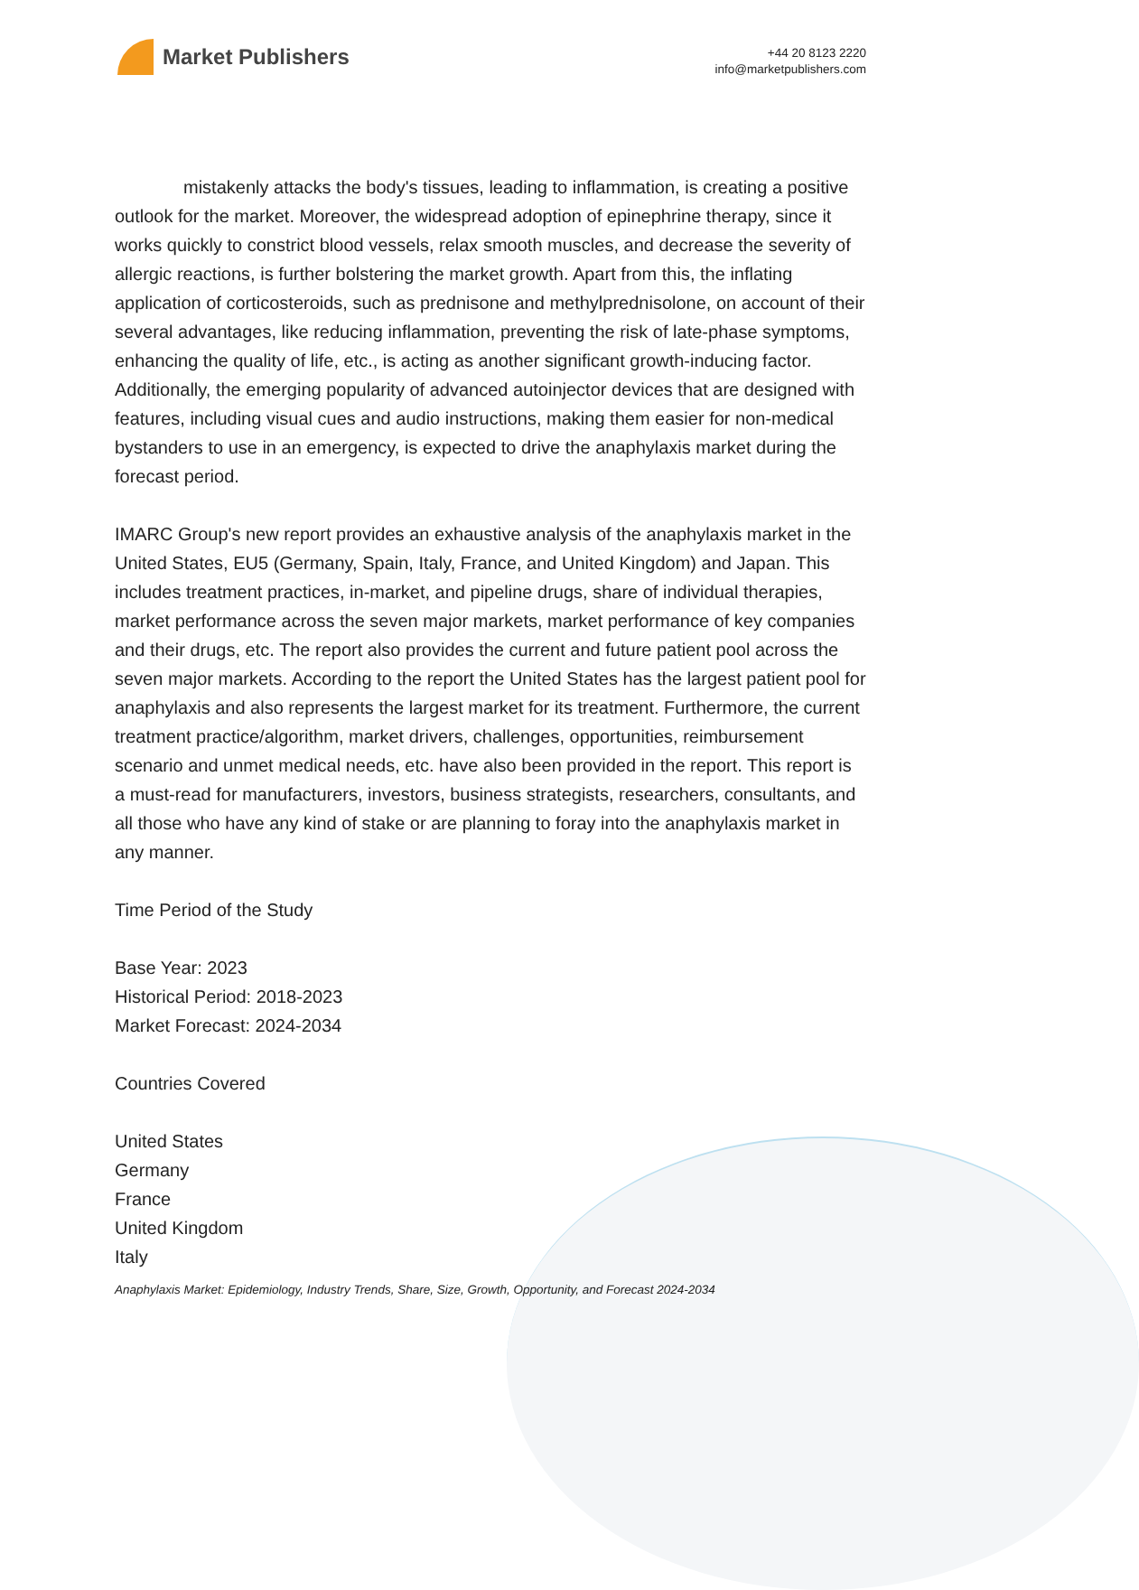Market Publishers
+44 20 8123 2220
info@marketpublishers.com
mistakenly attacks the body's tissues, leading to inflammation, is creating a positive outlook for the market. Moreover, the widespread adoption of epinephrine therapy, since it works quickly to constrict blood vessels, relax smooth muscles, and decrease the severity of allergic reactions, is further bolstering the market growth. Apart from this, the inflating application of corticosteroids, such as prednisone and methylprednisolone, on account of their several advantages, like reducing inflammation, preventing the risk of late-phase symptoms, enhancing the quality of life, etc., is acting as another significant growth-inducing factor. Additionally, the emerging popularity of advanced autoinjector devices that are designed with features, including visual cues and audio instructions, making them easier for non-medical bystanders to use in an emergency, is expected to drive the anaphylaxis market during the forecast period.
IMARC Group's new report provides an exhaustive analysis of the anaphylaxis market in the United States, EU5 (Germany, Spain, Italy, France, and United Kingdom) and Japan. This includes treatment practices, in-market, and pipeline drugs, share of individual therapies, market performance across the seven major markets, market performance of key companies and their drugs, etc. The report also provides the current and future patient pool across the seven major markets. According to the report the United States has the largest patient pool for anaphylaxis and also represents the largest market for its treatment. Furthermore, the current treatment practice/algorithm, market drivers, challenges, opportunities, reimbursement scenario and unmet medical needs, etc. have also been provided in the report. This report is a must-read for manufacturers, investors, business strategists, researchers, consultants, and all those who have any kind of stake or are planning to foray into the anaphylaxis market in any manner.
Time Period of the Study
Base Year: 2023
Historical Period: 2018-2023
Market Forecast: 2024-2034
Countries Covered
United States
Germany
France
United Kingdom
Italy
Anaphylaxis Market: Epidemiology, Industry Trends, Share, Size, Growth, Opportunity, and Forecast 2024-2034